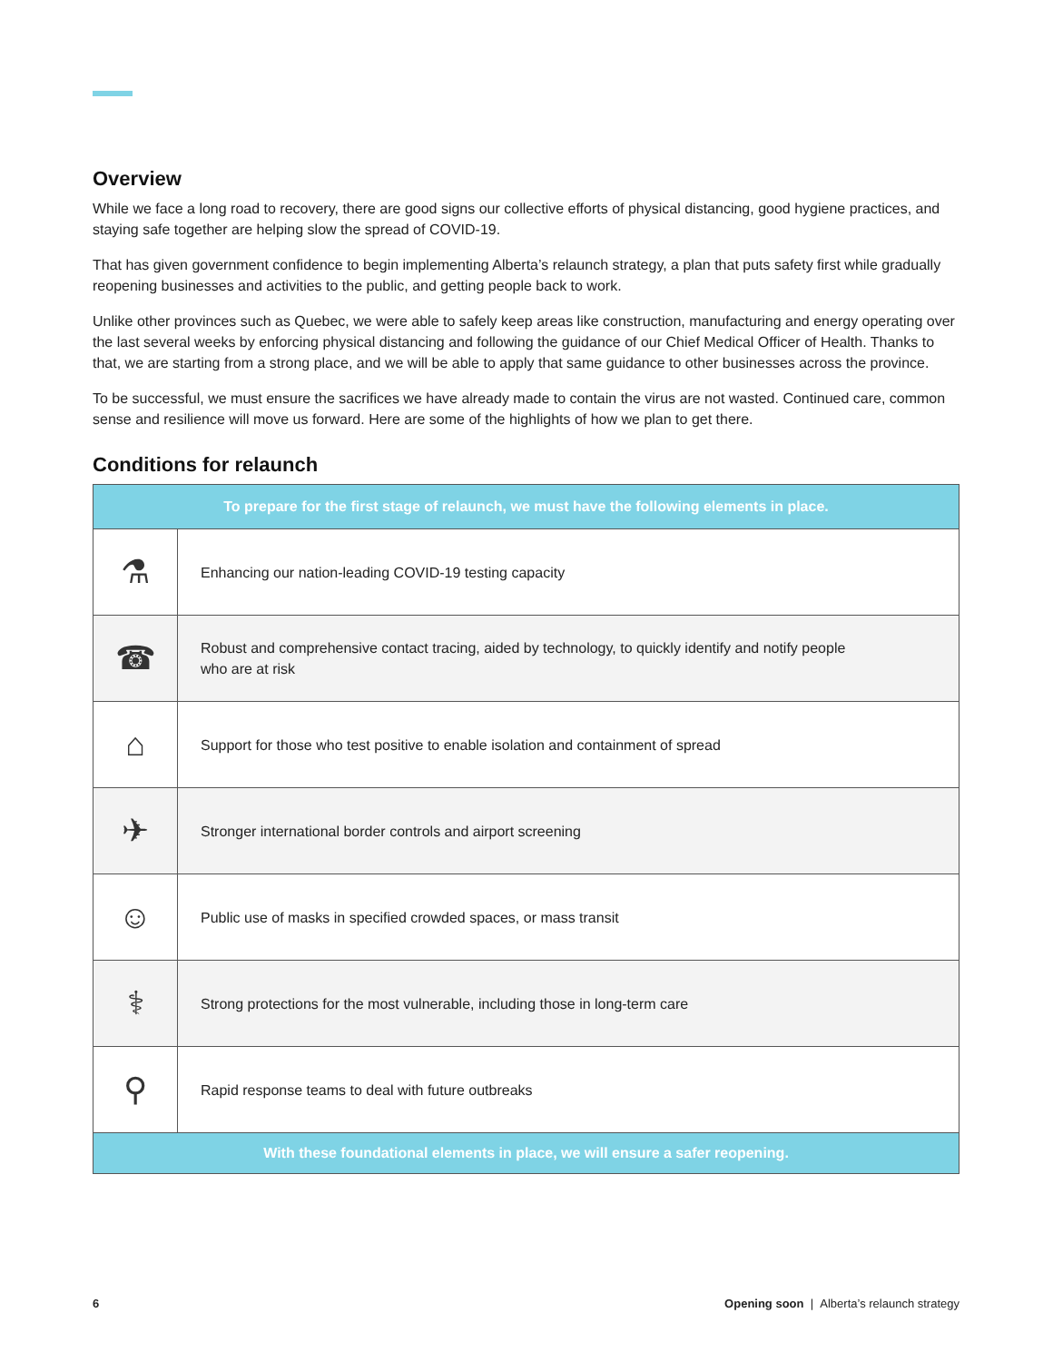Overview
While we face a long road to recovery, there are good signs our collective efforts of physical distancing, good hygiene practices, and staying safe together are helping slow the spread of COVID-19.
That has given government confidence to begin implementing Alberta’s relaunch strategy, a plan that puts safety first while gradually reopening businesses and activities to the public, and getting people back to work.
Unlike other provinces such as Quebec, we were able to safely keep areas like construction, manufacturing and energy operating over the last several weeks by enforcing physical distancing and following the guidance of our Chief Medical Officer of Health. Thanks to that, we are starting from a strong place, and we will be able to apply that same guidance to other businesses across the province.
To be successful, we must ensure the sacrifices we have already made to contain the virus are not wasted. Continued care, common sense and resilience will move us forward. Here are some of the highlights of how we plan to get there.
Conditions for relaunch
| To prepare for the first stage of relaunch, we must have the following elements in place. | |
| --- | --- |
| ⚗ | Enhancing our nation-leading COVID-19 testing capacity |
| ☎ | Robust and comprehensive contact tracing, aided by technology, to quickly identify and notify people who are at risk |
| ⌂ | Support for those who test positive to enable isolation and containment of spread |
| ✈ | Stronger international border controls and airport screening |
| ☺ | Public use of masks in specified crowded spaces, or mass transit |
| ⚕ | Strong protections for the most vulnerable, including those in long-term care |
| ⚲ | Rapid response teams to deal with future outbreaks |
| With these foundational elements in place, we will ensure a safer reopening. | |
6 Opening soon | Alberta’s relaunch strategy